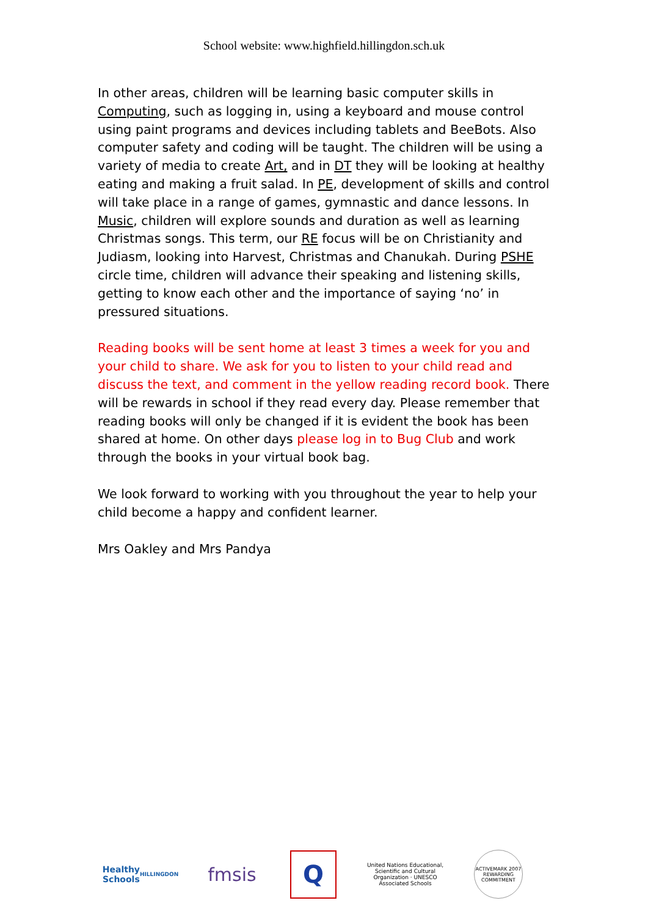School website: www.highfield.hillingdon.sch.uk
In other areas, children will be learning basic computer skills in Computing, such as logging in, using a keyboard and mouse control using paint programs and devices including tablets and BeeBots. Also computer safety and coding will be taught. The children will be using a variety of media to create Art, and in DT they will be looking at healthy eating and making a fruit salad. In PE, development of skills and control will take place in a range of games, gymnastic and dance lessons. In Music, children will explore sounds and duration as well as learning Christmas songs. This term, our RE focus will be on Christianity and Judiasm, looking into Harvest, Christmas and Chanukah. During PSHE circle time, children will advance their speaking and listening skills, getting to know each other and the importance of saying ‘no’ in pressured situations.
Reading books will be sent home at least 3 times a week for you and your child to share. We ask for you to listen to your child read and discuss the text, and comment in the yellow reading record book. There will be rewards in school if they read every day. Please remember that reading books will only be changed if it is evident the book has been shared at home. On other days please log in to Bug Club and work through the books in your virtual book bag.
We look forward to working with you throughout the year to help your child become a happy and confident learner.
Mrs Oakley and Mrs Pandya
Healthy Schools
HILLINGDON
fmsis
Q
United Nations Educational, Scientific and Cultural Organization · UNESCO Associated Schools
ACTIVEMARK 2007
REWARDING COMMITMENT